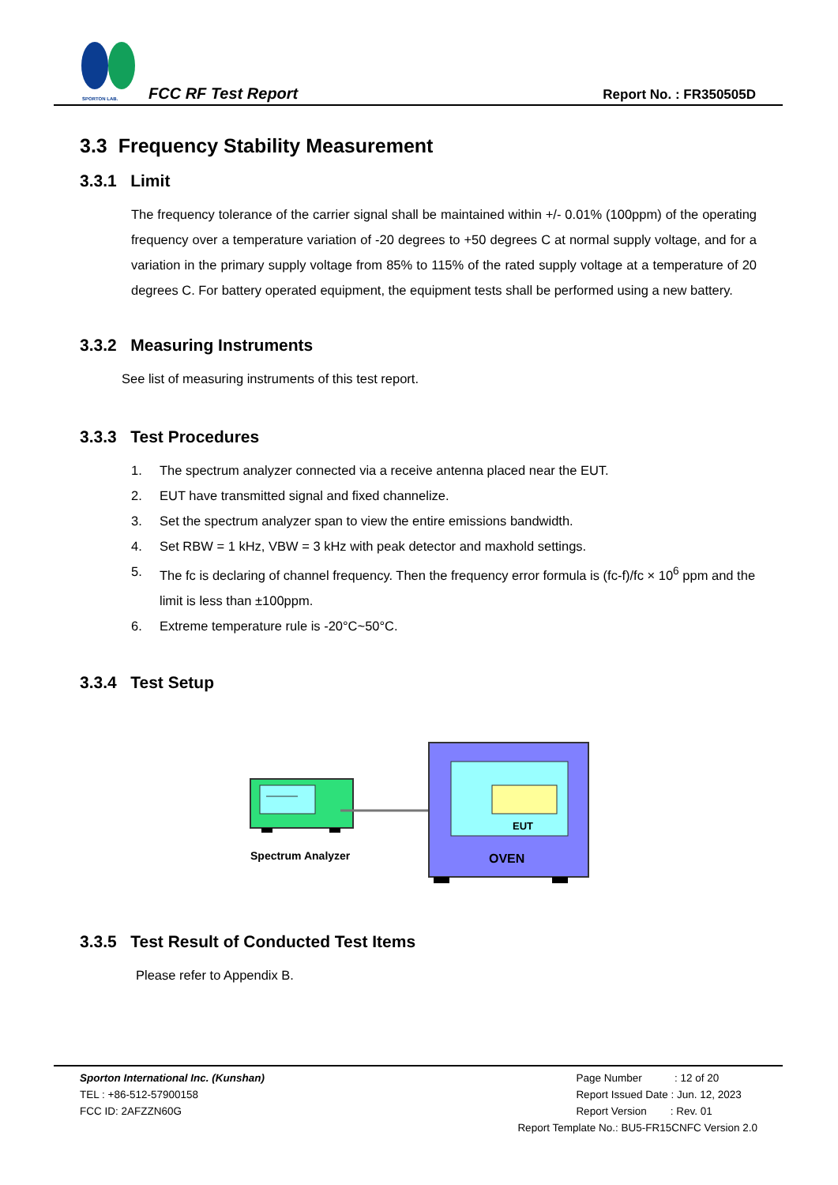SPORTON LAB.
FCC RF Test Report Report No. : FR350505D
3.3 Frequency Stability Measurement
3.3.1 Limit
The frequency tolerance of the carrier signal shall be maintained within +/- 0.01% (100ppm) of the operating frequency over a temperature variation of -20 degrees to +50 degrees C at normal supply voltage, and for a variation in the primary supply voltage from 85% to 115% of the rated supply voltage at a temperature of 20 degrees C. For battery operated equipment, the equipment tests shall be performed using a new battery.
3.3.2 Measuring Instruments
See list of measuring instruments of this test report.
3.3.3 Test Procedures
1. The spectrum analyzer connected via a receive antenna placed near the EUT.
2. EUT have transmitted signal and fixed channelize.
3. Set the spectrum analyzer span to view the entire emissions bandwidth.
4. Set RBW = 1 kHz, VBW = 3 kHz with peak detector and maxhold settings.
5. The fc is declaring of channel frequency. Then the frequency error formula is (fc-f)/fc × 10<sup>6</sup> ppm and the limit is less than ±100ppm.
6. Extreme temperature rule is -20°C~50°C.
3.3.4 Test Setup
EUT
OVEN
Spectrum Analyzer
3.3.5 Test Result of Conducted Test Items
Please refer to Appendix B.
Sporton International Inc. (Kunshan)
TEL : +86-512-57900158
FCC ID: 2AFZZN60G
Page Number : 12 of 20
Report Issued Date : Jun. 12, 2023
Report Version : Rev. 01
Report Template No.: BU5-FR15CNFC Version 2.0